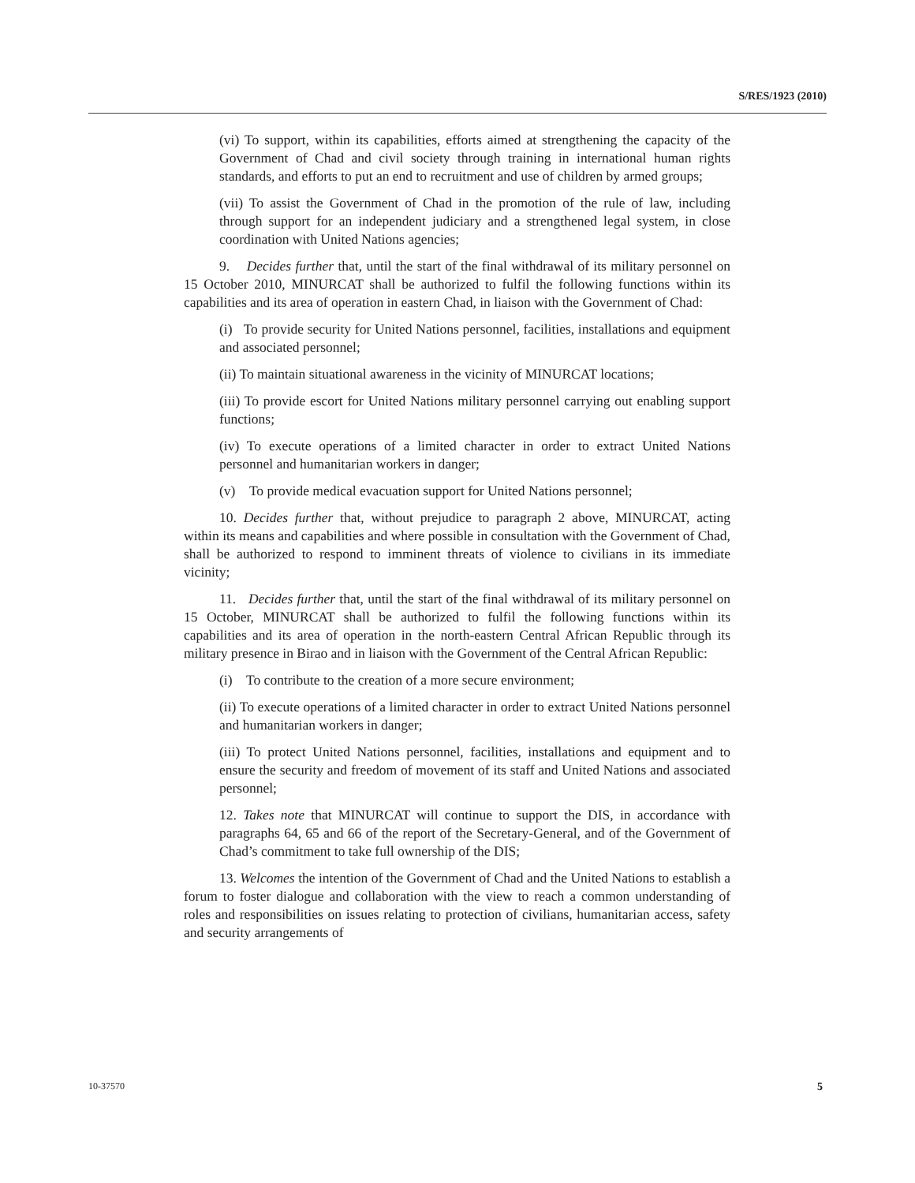S/RES/1923 (2010)
(vi) To support, within its capabilities, efforts aimed at strengthening the capacity of the Government of Chad and civil society through training in international human rights standards, and efforts to put an end to recruitment and use of children by armed groups;
(vii) To assist the Government of Chad in the promotion of the rule of law, including through support for an independent judiciary and a strengthened legal system, in close coordination with United Nations agencies;
9. Decides further that, until the start of the final withdrawal of its military personnel on 15 October 2010, MINURCAT shall be authorized to fulfil the following functions within its capabilities and its area of operation in eastern Chad, in liaison with the Government of Chad:
(i) To provide security for United Nations personnel, facilities, installations and equipment and associated personnel;
(ii) To maintain situational awareness in the vicinity of MINURCAT locations;
(iii) To provide escort for United Nations military personnel carrying out enabling support functions;
(iv) To execute operations of a limited character in order to extract United Nations personnel and humanitarian workers in danger;
(v) To provide medical evacuation support for United Nations personnel;
10. Decides further that, without prejudice to paragraph 2 above, MINURCAT, acting within its means and capabilities and where possible in consultation with the Government of Chad, shall be authorized to respond to imminent threats of violence to civilians in its immediate vicinity;
11. Decides further that, until the start of the final withdrawal of its military personnel on 15 October, MINURCAT shall be authorized to fulfil the following functions within its capabilities and its area of operation in the north-eastern Central African Republic through its military presence in Birao and in liaison with the Government of the Central African Republic:
(i) To contribute to the creation of a more secure environment;
(ii) To execute operations of a limited character in order to extract United Nations personnel and humanitarian workers in danger;
(iii) To protect United Nations personnel, facilities, installations and equipment and to ensure the security and freedom of movement of its staff and United Nations and associated personnel;
12. Takes note that MINURCAT will continue to support the DIS, in accordance with paragraphs 64, 65 and 66 of the report of the Secretary-General, and of the Government of Chad’s commitment to take full ownership of the DIS;
13. Welcomes the intention of the Government of Chad and the United Nations to establish a forum to foster dialogue and collaboration with the view to reach a common understanding of roles and responsibilities on issues relating to protection of civilians, humanitarian access, safety and security arrangements of
10-37570 5